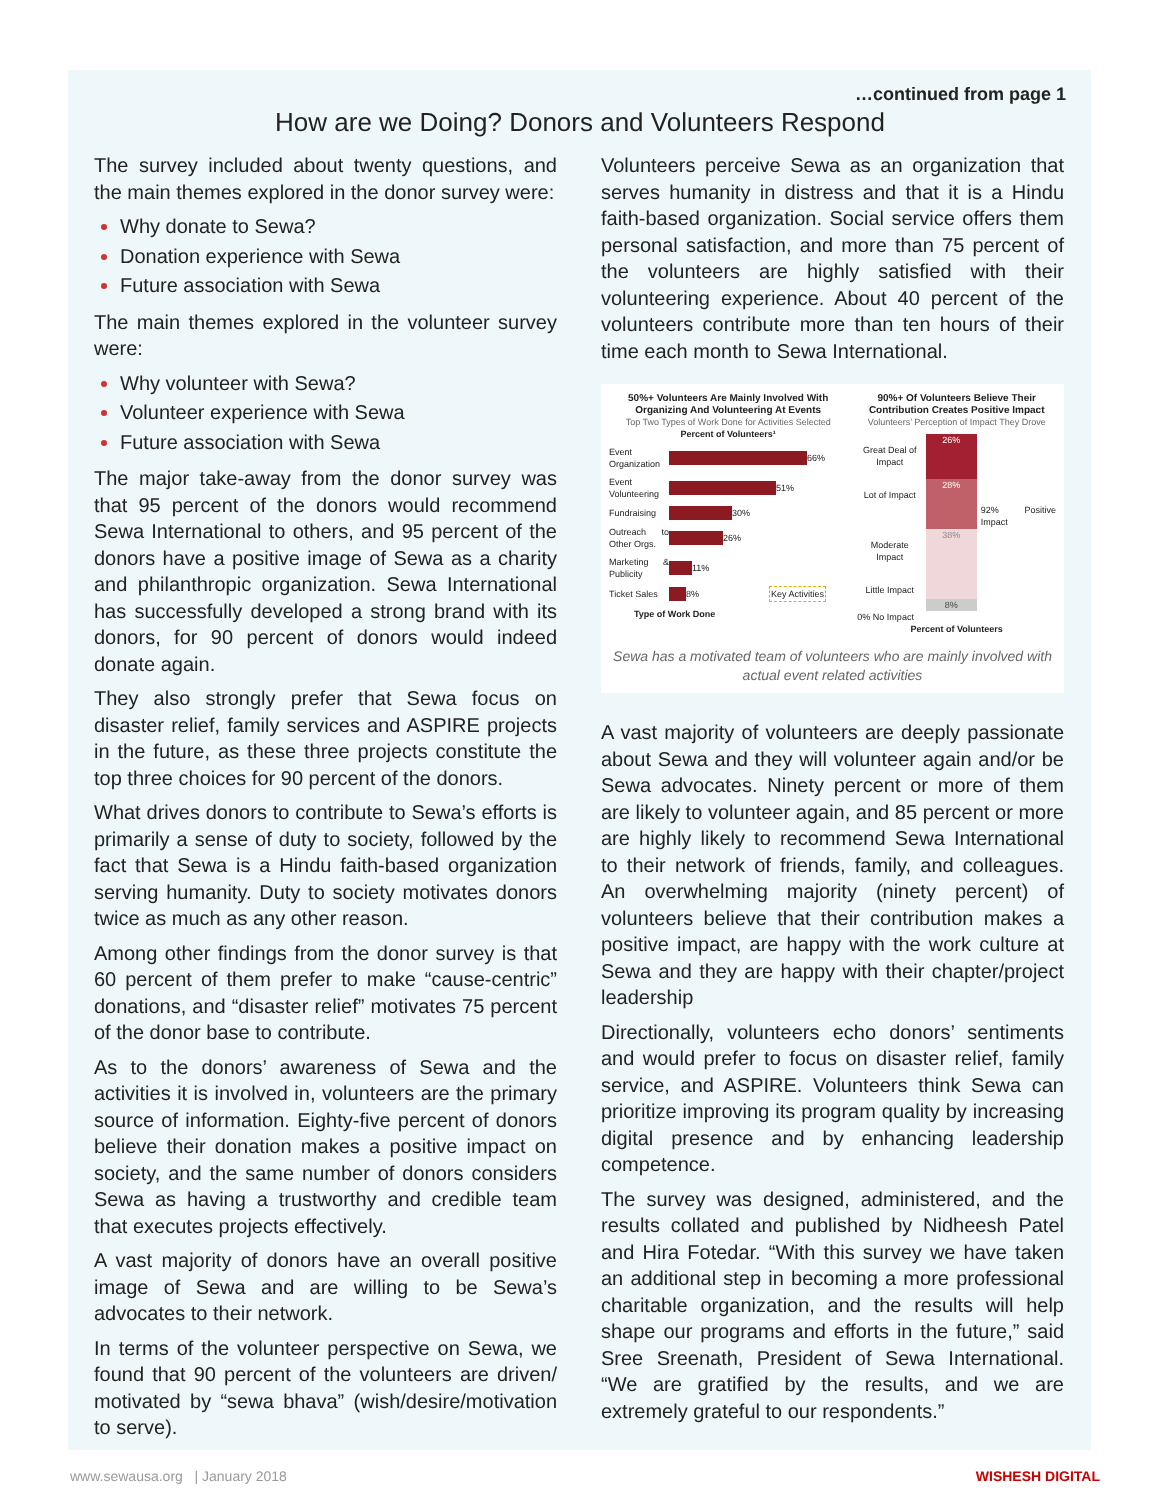…continued from page 1
How are we Doing? Donors and Volunteers Respond
The survey included about twenty questions, and the main themes explored in the donor survey were:
Why donate to Sewa?
Donation experience with Sewa
Future association with Sewa
The main themes explored in the volunteer survey were:
Why volunteer with Sewa?
Volunteer experience with Sewa
Future association with Sewa
The major take-away from the donor survey was that 95 percent of the donors would recommend Sewa International to others, and 95 percent of the donors have a positive image of Sewa as a charity and philanthropic organization. Sewa International has successfully developed a strong brand with its donors, for 90 percent of donors would indeed donate again.
They also strongly prefer that Sewa focus on disaster relief, family services and ASPIRE projects in the future, as these three projects constitute the top three choices for 90 percent of the donors.
What drives donors to contribute to Sewa’s efforts is primarily a sense of duty to society, followed by the fact that Sewa is a Hindu faith-based organization serving humanity. Duty to society motivates donors twice as much as any other reason.
Among other findings from the donor survey is that 60 percent of them prefer to make “cause-centric” donations, and “disaster relief” motivates 75 percent of the donor base to contribute.
As to the donors’ awareness of Sewa and the activities it is involved in, volunteers are the primary source of information. Eighty-five percent of donors believe their donation makes a positive impact on society, and the same number of donors considers Sewa as having a trustworthy and credible team that executes projects effectively.
A vast majority of donors have an overall positive image of Sewa and are willing to be Sewa’s advocates to their network.
In terms of the volunteer perspective on Sewa, we found that 90 percent of the volunteers are driven/ motivated by “sewa bhava” (wish/desire/motivation to serve).
Volunteers perceive Sewa as an organization that serves humanity in distress and that it is a Hindu faith-based organization. Social service offers them personal satisfaction, and more than 75 percent of the volunteers are highly satisfied with their volunteering experience. About 40 percent of the volunteers contribute more than ten hours of their time each month to Sewa International.
50%+ Volunteers Are Mainly Involved With Organizing And Volunteering At Events
Top Two Types of Work Done for Activities Selected
Percent of Volunteers¹
Event Organization 66%
Event Volunteering 51%
Fundraising 30%
Outreach to Other Orgs. 26%
Marketing & Publicity 11%
Ticket Sales 8% Key Activities
Type of Work Done
90%+ Of Volunteers Believe Their Contribution Creates Positive Impact
Volunteers’ Perception of Impact They Drove
Great Deal of Impact
Lot of Impact
Moderate Impact
Little Impact
26%
28%
38%
8%
92% Positive Impact
0% No Impact
Percent of Volunteers
Sewa has a motivated team of volunteers who are mainly involved with actual event related activities
A vast majority of volunteers are deeply passionate about Sewa and they will volunteer again and/or be Sewa advocates. Ninety percent or more of them are likely to volunteer again, and 85 percent or more are highly likely to recommend Sewa International to their network of friends, family, and colleagues. An overwhelming majority (ninety percent) of volunteers believe that their contribution makes a positive impact, are happy with the work culture at Sewa and they are happy with their chapter/project leadership
Directionally, volunteers echo donors’ sentiments and would prefer to focus on disaster relief, family service, and ASPIRE. Volunteers think Sewa can prioritize improving its program quality by increasing digital presence and by enhancing leadership competence.
The survey was designed, administered, and the results collated and published by Nidheesh Patel and Hira Fotedar. “With this survey we have taken an additional step in becoming a more professional charitable organization, and the results will help shape our programs and efforts in the future,” said Sree Sreenath, President of Sewa International. “We are gratified by the results, and we are extremely grateful to our respondents.”
www.sewausa.org | January 2018 WISHESH DIGITAL